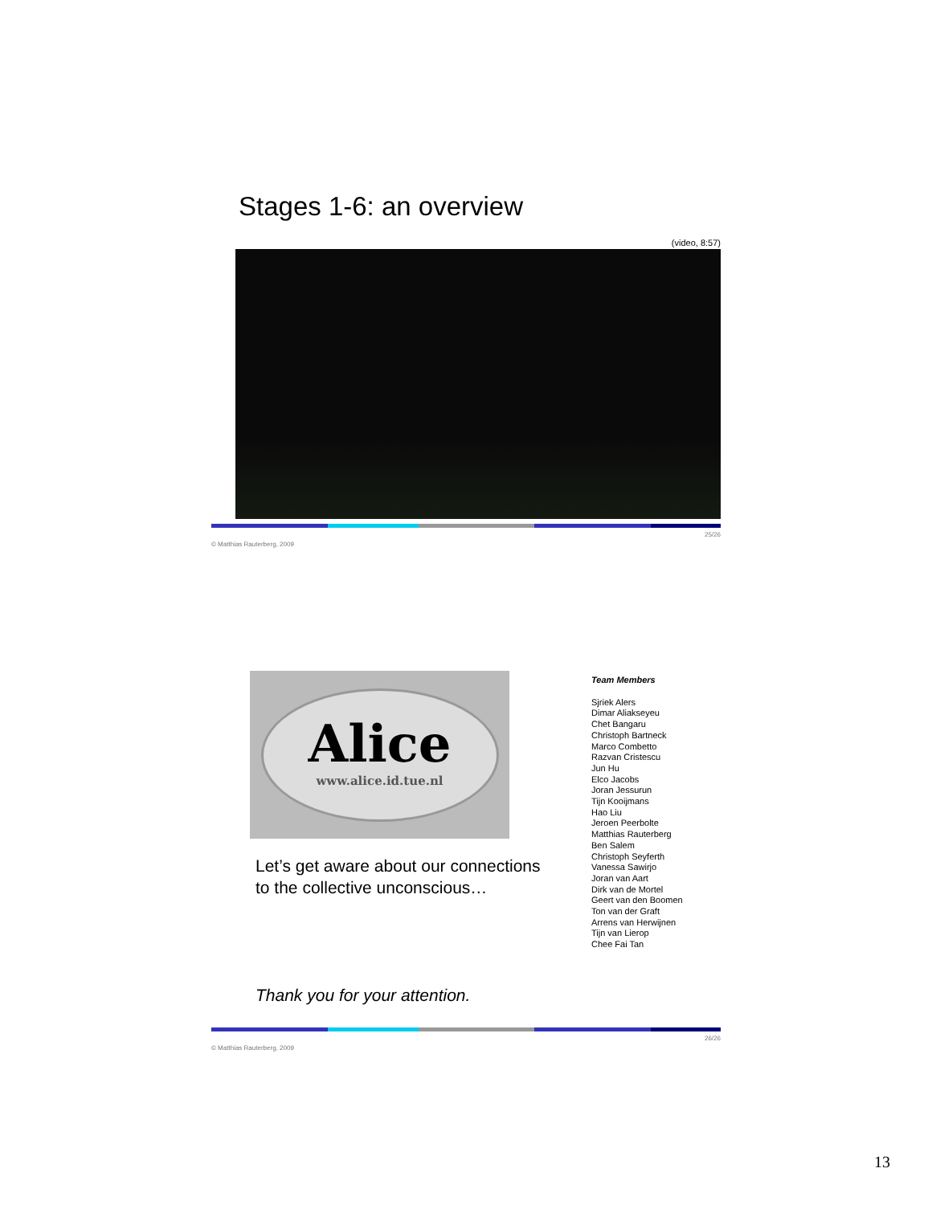Stages 1-6: an overview
(video, 8:57)
© Matthias Rauterberg, 2009 25/26
Alice
www.alice.id.tue.nl
Let’s get aware about our connections to the collective unconscious…
Team Members
Sjriek Alers
Dimar Aliakseyeu
Chet Bangaru
Christoph Bartneck
Marco Combetto
Razvan Cristescu
Jun Hu
Elco Jacobs
Joran Jessurun
Tijn Kooijmans
Hao Liu
Jeroen Peerbolte
Matthias Rauterberg
Ben Salem
Christoph Seyferth
Vanessa Sawirjo
Joran van Aart
Dirk van de Mortel
Geert van den Boomen
Ton van der Graft
Arrens van Herwijnen
Tijn van Lierop
Chee Fai Tan
Thank you for your attention.
© Matthias Rauterberg, 2009 26/26
13